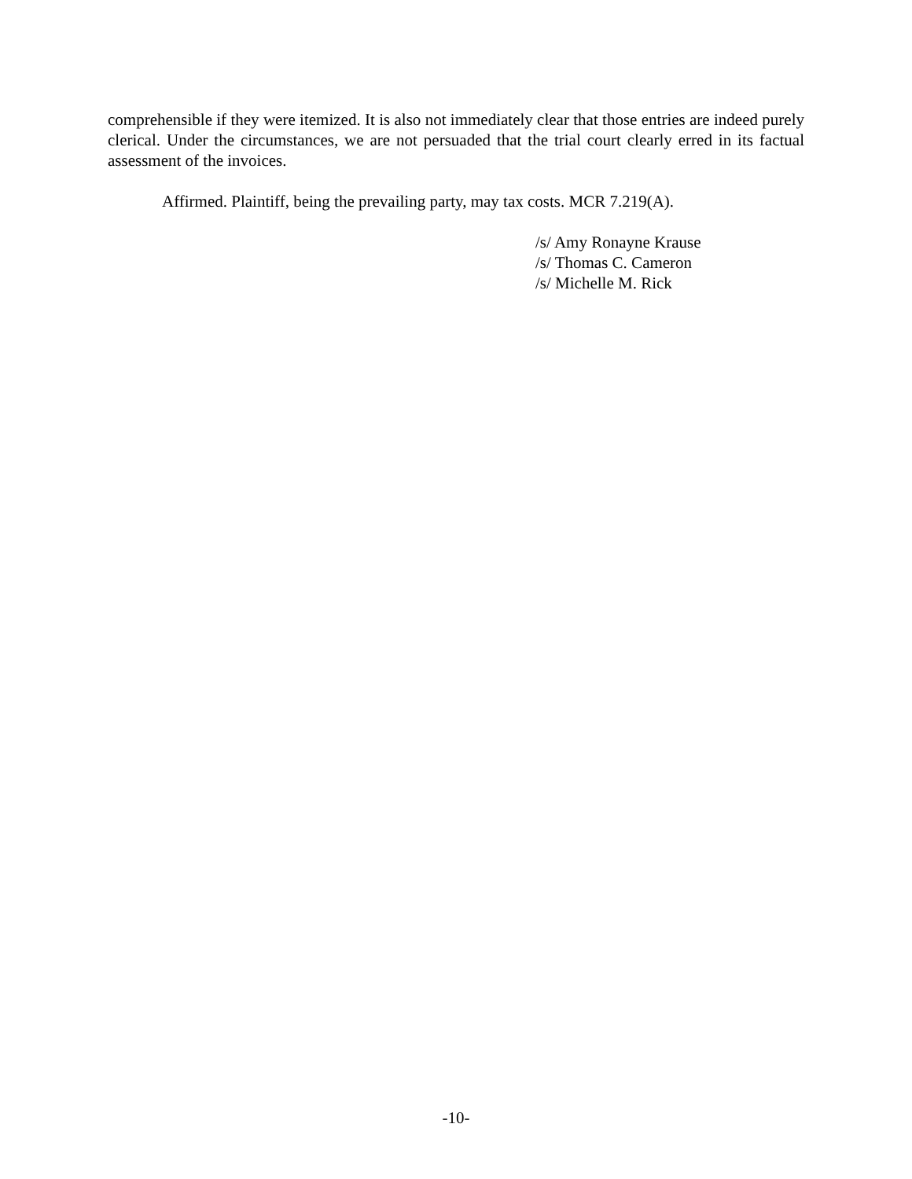comprehensible if they were itemized. It is also not immediately clear that those entries are indeed purely clerical. Under the circumstances, we are not persuaded that the trial court clearly erred in its factual assessment of the invoices.
Affirmed. Plaintiff, being the prevailing party, may tax costs. MCR 7.219(A).
/s/ Amy Ronayne Krause
/s/ Thomas C. Cameron
/s/ Michelle M. Rick
-10-